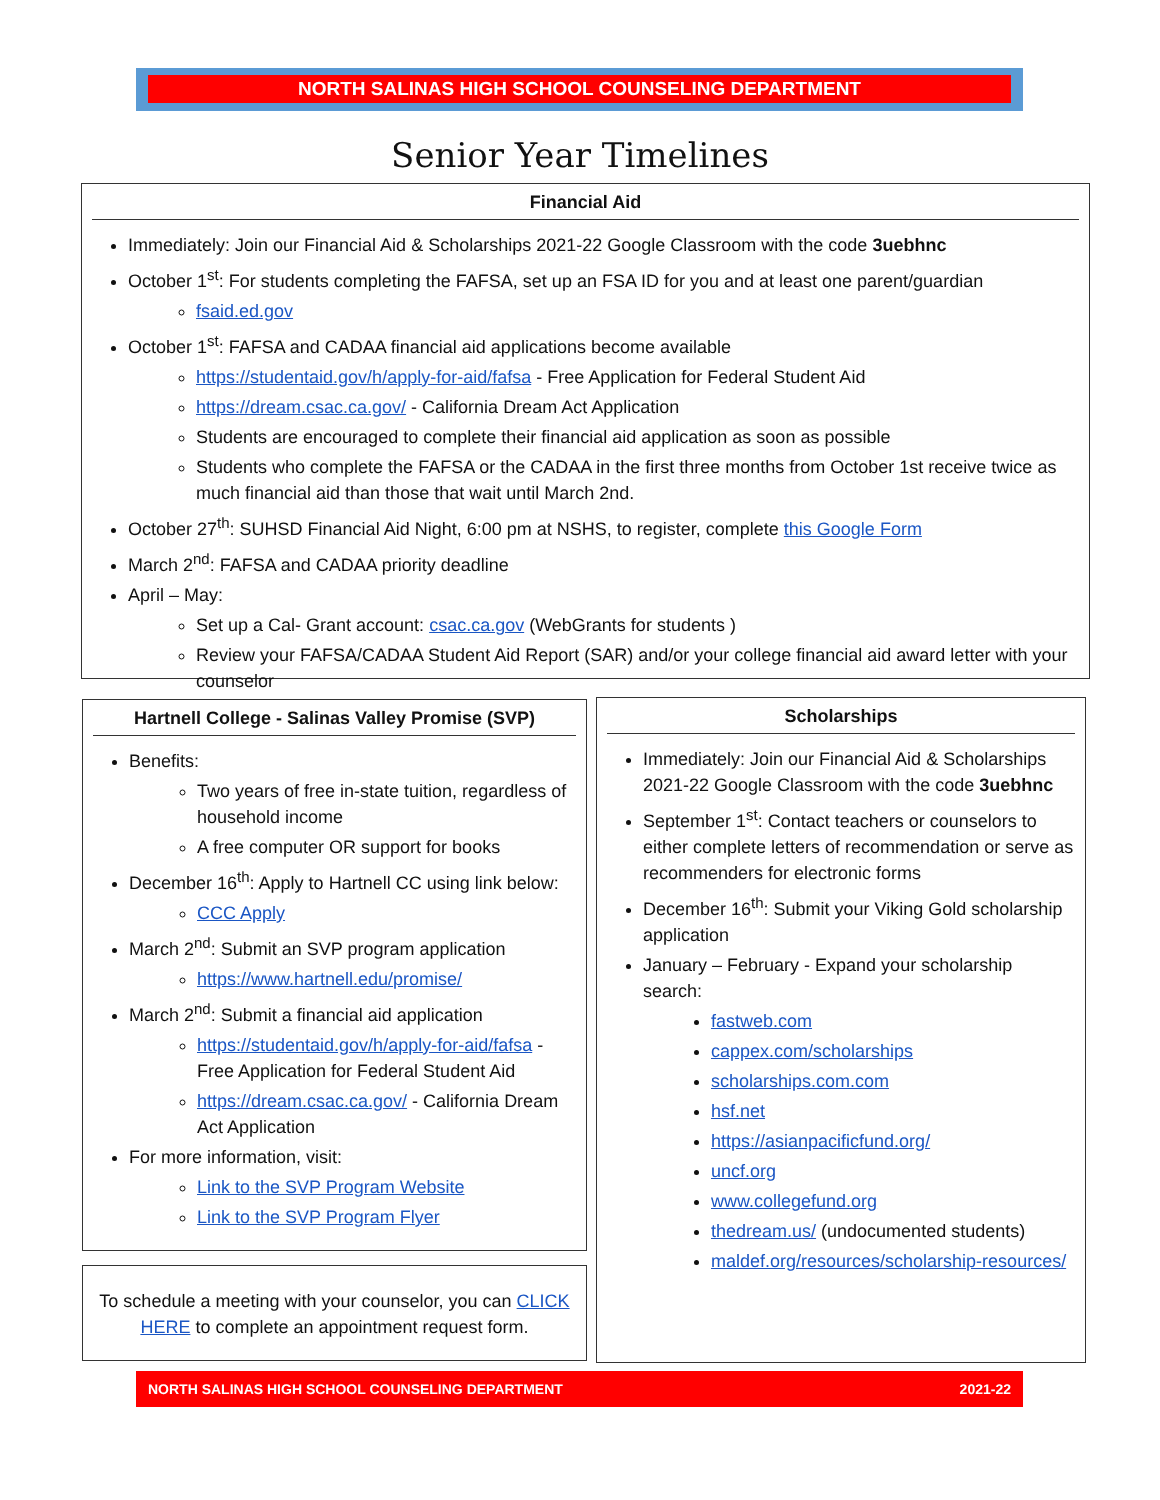NORTH SALINAS HIGH SCHOOL COUNSELING DEPARTMENT
Senior Year Timelines
Financial Aid
Immediately: Join our Financial Aid & Scholarships 2021-22 Google Classroom with the code 3uebhnc
October 1<sup>st</sup>: For students completing the FAFSA, set up an FSA ID for you and at least one parent/guardian
fsaid.ed.gov
October 1<sup>st</sup>: FAFSA and CADAA financial aid applications become available
https://studentaid.gov/h/apply-for-aid/fafsa - Free Application for Federal Student Aid
https://dream.csac.ca.gov/ - California Dream Act Application
Students are encouraged to complete their financial aid application as soon as possible
Students who complete the FAFSA or the CADAA in the first three months from October 1st receive twice as much financial aid than those that wait until March 2nd.
October 27<sup>th</sup>: SUHSD Financial Aid Night, 6:00 pm at NSHS, to register, complete this Google Form
March 2<sup>nd</sup>: FAFSA and CADAA priority deadline
April – May:
Set up a Cal- Grant account: csac.ca.gov (WebGrants for students )
Review your FAFSA/CADAA Student Aid Report (SAR) and/or your college financial aid award letter with your counselor
Hartnell College - Salinas Valley Promise (SVP)
Benefits:
Two years of free in-state tuition, regardless of household income
A free computer OR support for books
December 16<sup>th</sup>: Apply to Hartnell CC using link below:
CCC Apply
March 2<sup>nd</sup>: Submit an SVP program application
https://www.hartnell.edu/promise/
March 2<sup>nd</sup>: Submit a financial aid application
https://studentaid.gov/h/apply-for-aid/fafsa - Free Application for Federal Student Aid
https://dream.csac.ca.gov/ - California Dream Act Application
For more information, visit:
Link to the SVP Program Website
Link to the SVP Program Flyer
To schedule a meeting with your counselor, you can CLICK HERE to complete an appointment request form.
Scholarships
Immediately: Join our Financial Aid & Scholarships 2021-22 Google Classroom with the code 3uebhnc
September 1<sup>st</sup>: Contact teachers or counselors to either complete letters of recommendation or serve as recommenders for electronic forms
December 16<sup>th</sup>: Submit your Viking Gold scholarship application
January – February - Expand your scholarship search:
fastweb.com
cappex.com/scholarships
scholarships.com.com
hsf.net
https://asianpacificfund.org/
uncf.org
www.collegefund.org
thedream.us/ (undocumented students)
maldef.org/resources/scholarship-resources/
NORTH SALINAS HIGH SCHOOL COUNSELING DEPARTMENT 2021-22